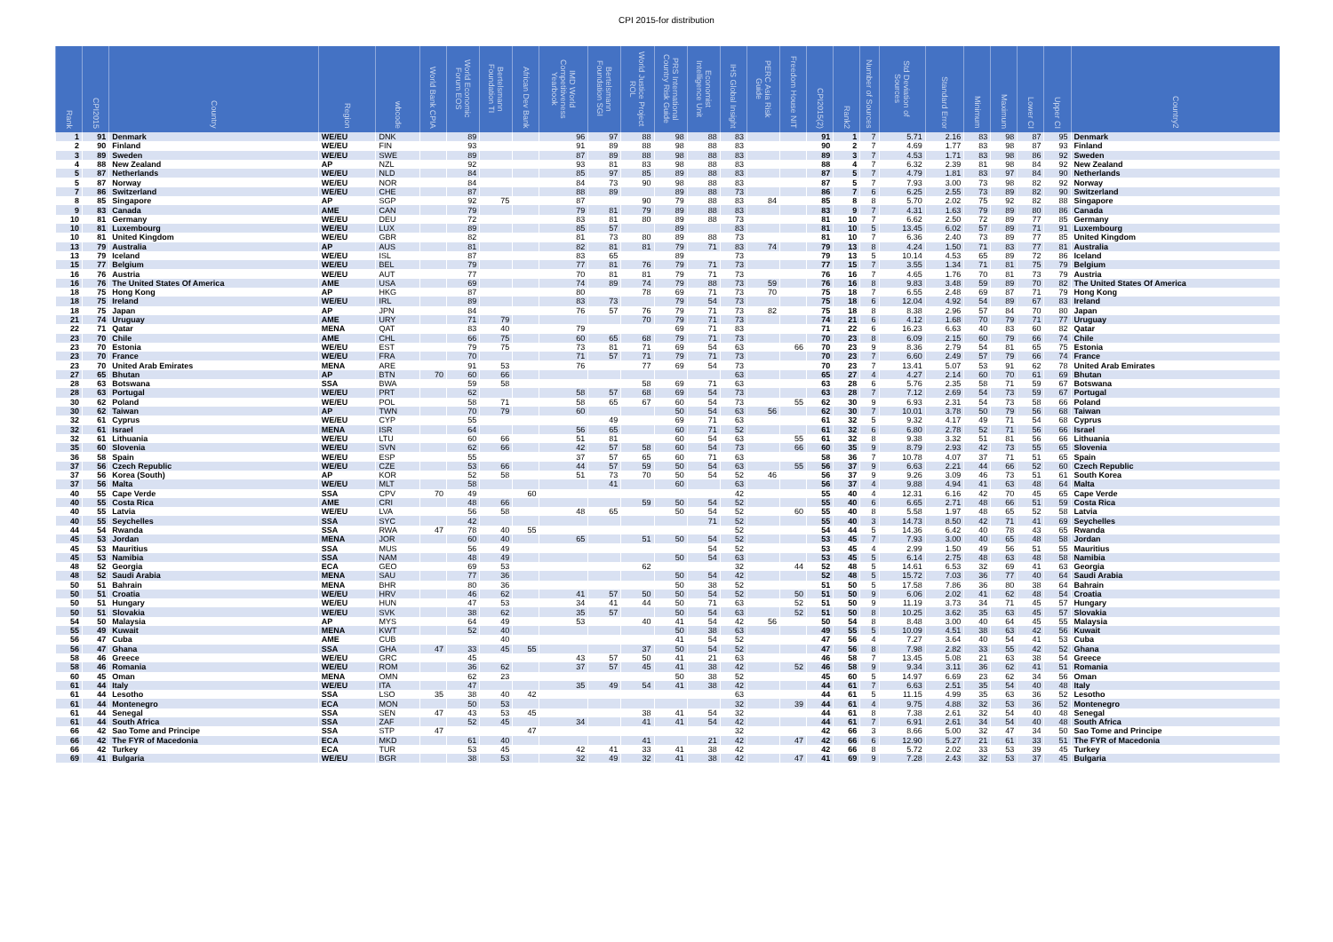CPI 2015-for distribution
| Rank | CPI2015 | Country | Region | wbcode | World Bank CPIA | World Economic Forum EOS | Bertelsmann Foundation TI | African Dev Bank | IMD World Competitiveness Yearbook | Bertelsmann Foundation SGI | World Justice Project ROL | PRS International Country Risk Guide | Economist Intelligence Unit | IHS Global Insight | PERC Asia Risk Guide | Freedom House NIT | CPI2015(2) | Rank2 | Number of Sources | Std Deviation of Sources | Standard Error | Minimum | Maximum | Lower CI | Upper CI | Country2 |
| --- | --- | --- | --- | --- | --- | --- | --- | --- | --- | --- | --- | --- | --- | --- | --- | --- | --- | --- | --- | --- | --- | --- | --- | --- | --- | --- |
| 1 | 91 | Denmark | WE/EU | DNK | | 89 | | | 96 | 97 | 88 | 98 | 88 | 83 | | | 91 | 1 | 7 | 5.71 | 2.16 | 83 | 98 | 87 | 95 | Denmark |
| 2 | 90 | Finland | WE/EU | FIN | | 93 | | | 91 | 89 | 88 | 98 | 88 | 83 | | | 90 | 2 | 7 | 4.69 | 1.77 | 83 | 98 | 87 | 93 | Finland |
| 3 | 89 | Sweden | WE/EU | SWE | | 89 | | | 87 | 89 | 88 | 98 | 88 | 83 | | | 89 | 3 | 7 | 4.53 | 1.71 | 83 | 98 | 86 | 92 | Sweden |
| 4 | 88 | New Zealand | AP | NZL | | 92 | | | 93 | 81 | 83 | 98 | 88 | 83 | | | 88 | 4 | 7 | 6.32 | 2.39 | 81 | 98 | 84 | 92 | New Zealand |
| 5 | 87 | Netherlands | WE/EU | NLD | | 84 | | | 85 | 97 | 85 | 89 | 88 | 83 | | | 87 | 5 | 7 | 4.79 | 1.81 | 83 | 97 | 84 | 90 | Netherlands |
| 5 | 87 | Norway | WE/EU | NOR | | 84 | | | 84 | 73 | 90 | 98 | 88 | 83 | | | 87 | 5 | 7 | 7.93 | 3.00 | 73 | 98 | 82 | 92 | Norway |
| 7 | 86 | Switzerland | WE/EU | CHE | | 87 | | | 88 | 89 | | 89 | 88 | 73 | | | 86 | 7 | 6 | 6.25 | 2.55 | 73 | 89 | 82 | 90 | Switzerland |
| 8 | 85 | Singapore | AP | SGP | | 92 | 75 | | 87 | | 90 | 79 | 88 | 83 | 84 | | 85 | 8 | 8 | 5.70 | 2.02 | 75 | 92 | 82 | 88 | Singapore |
| 9 | 83 | Canada | AME | CAN | | 79 | | | 79 | 81 | 79 | 89 | 88 | 83 | | | 83 | 9 | 7 | 4.31 | 1.63 | 79 | 89 | 80 | 86 | Canada |
| 10 | 81 | Germany | WE/EU | DEU | | 72 | | | 83 | 81 | 80 | 89 | 88 | 73 | | | 81 | 10 | 7 | 6.62 | 2.50 | 72 | 89 | 77 | 85 | Germany |
| 10 | 81 | Luxembourg | WE/EU | LUX | | 89 | | | 85 | 57 | | 89 | | 83 | | | 81 | 10 | 5 | 13.45 | 6.02 | 57 | 89 | 71 | 91 | Luxembourg |
| 10 | 81 | United Kingdom | WE/EU | GBR | | 82 | | | 81 | 73 | 80 | 89 | 88 | 73 | | | 81 | 10 | 7 | 6.36 | 2.40 | 73 | 89 | 77 | 85 | United Kingdom |
| 13 | 79 | Australia | AP | AUS | | 81 | | | 82 | 81 | 81 | 79 | 71 | 83 | 74 | | 79 | 13 | 8 | 4.24 | 1.50 | 71 | 83 | 77 | 81 | Australia |
| 13 | 79 | Iceland | WE/EU | ISL | | 87 | | | 83 | 65 | | 89 | | 73 | | | 79 | 13 | 5 | 10.14 | 4.53 | 65 | 89 | 72 | 86 | Iceland |
| 15 | 77 | Belgium | WE/EU | BEL | | 79 | | | 77 | 81 | 76 | 79 | 71 | 73 | | | 77 | 15 | 7 | 3.55 | 1.34 | 71 | 81 | 75 | 79 | Belgium |
| 16 | 76 | Austria | WE/EU | AUT | | 77 | | | 70 | 81 | 81 | 79 | 71 | 73 | | | 76 | 16 | 7 | 4.65 | 1.76 | 70 | 81 | 73 | 79 | Austria |
| 16 | 76 | The United States Of America | AME | USA | | 69 | | | 74 | 89 | 74 | 79 | 88 | 73 | 59 | | 76 | 16 | 8 | 9.83 | 3.48 | 59 | 89 | 70 | 82 | The United States Of America |
| 18 | 75 | Hong Kong | AP | HKG | | 87 | | | 80 | | 78 | 69 | 71 | 73 | 70 | | 75 | 18 | 7 | 6.55 | 2.48 | 69 | 87 | 71 | 79 | Hong Kong |
| 18 | 75 | Ireland | WE/EU | IRL | | 89 | | | 83 | 73 | | 79 | 54 | 73 | | | 75 | 18 | 6 | 12.04 | 4.92 | 54 | 89 | 67 | 83 | Ireland |
| 18 | 75 | Japan | AP | JPN | | 84 | | | 76 | 57 | 76 | 79 | 71 | 73 | 82 | | 75 | 18 | 8 | 8.38 | 2.96 | 57 | 84 | 70 | 80 | Japan |
| 21 | 74 | Uruguay | AME | URY | | 71 | 79 | | | | 70 | 79 | 71 | 73 | | | 74 | 21 | 6 | 4.12 | 1.68 | 70 | 79 | 71 | 77 | Uruguay |
| 22 | 71 | Qatar | MENA | QAT | | 83 | 40 | | 79 | | | 69 | 71 | 83 | | | 71 | 22 | 6 | 16.23 | 6.63 | 40 | 83 | 60 | 82 | Qatar |
| 23 | 70 | Chile | AME | CHL | | 66 | 75 | | 60 | 65 | 68 | 79 | 71 | 73 | | | 70 | 23 | 8 | 6.09 | 2.15 | 60 | 79 | 66 | 74 | Chile |
| 23 | 70 | Estonia | WE/EU | EST | | 79 | 75 | | 73 | 81 | 71 | 69 | 54 | 63 | | 66 | 70 | 23 | 9 | 8.36 | 2.79 | 54 | 81 | 65 | 75 | Estonia |
| 23 | 70 | France | WE/EU | FRA | | 70 | | | 71 | 57 | 71 | 79 | 71 | 73 | | | 70 | 23 | 7 | 6.60 | 2.49 | 57 | 79 | 66 | 74 | France |
| 23 | 70 | United Arab Emirates | MENA | ARE | | 91 | 53 | | 76 | | 77 | 69 | 54 | 73 | | | 70 | 23 | 7 | 13.41 | 5.07 | 53 | 91 | 62 | 78 | United Arab Emirates |
| 27 | 65 | Bhutan | AP | BTN | 70 | 60 | 66 | | | | | | | 63 | | | 65 | 27 | 4 | 4.27 | 2.14 | 60 | 70 | 61 | 69 | Bhutan |
| 28 | 63 | Botswana | SSA | BWA | | 59 | 58 | | | | 58 | 69 | 71 | 63 | | | 63 | 28 | 6 | 5.76 | 2.35 | 58 | 71 | 59 | 67 | Botswana |
| 28 | 63 | Portugal | WE/EU | PRT | | 62 | | | 58 | 57 | 68 | 69 | 54 | 73 | | | 63 | 28 | 7 | 7.12 | 2.69 | 54 | 73 | 59 | 67 | Portugal |
| 30 | 62 | Poland | WE/EU | POL | | 58 | 71 | | 58 | 65 | 67 | 60 | 54 | 73 | | 55 | 62 | 30 | 9 | 6.93 | 2.31 | 54 | 73 | 58 | 66 | Poland |
| 30 | 62 | Taiwan | AP | TWN | | 70 | 79 | | 60 | | | 50 | 54 | 63 | 56 | | 62 | 30 | 7 | 10.01 | 3.78 | 50 | 79 | 56 | 68 | Taiwan |
| 32 | 61 | Cyprus | WE/EU | CYP | | 55 | | | | 49 | | 69 | 71 | 63 | | | 61 | 32 | 5 | 9.32 | 4.17 | 49 | 71 | 54 | 68 | Cyprus |
| 32 | 61 | Israel | MENA | ISR | | 64 | | | 56 | 65 | | 60 | 71 | 52 | | | 61 | 32 | 6 | 6.80 | 2.78 | 52 | 71 | 56 | 66 | Israel |
| 32 | 61 | Lithuania | WE/EU | LTU | | 60 | 66 | | 51 | 81 | | 60 | 54 | 63 | | 55 | 61 | 32 | 8 | 9.38 | 3.32 | 51 | 81 | 56 | 66 | Lithuania |
| 35 | 60 | Slovenia | WE/EU | SVN | | 62 | 66 | | 42 | 57 | 58 | 60 | 54 | 73 | | 66 | 60 | 35 | 9 | 8.79 | 2.93 | 42 | 73 | 55 | 65 | Slovenia |
| 36 | 58 | Spain | WE/EU | ESP | | 55 | | | 37 | 57 | 65 | 60 | 71 | 63 | | | 58 | 36 | 7 | 10.78 | 4.07 | 37 | 71 | 51 | 65 | Spain |
| 37 | 56 | Czech Republic | WE/EU | CZE | | 53 | 66 | | 44 | 57 | 59 | 50 | 54 | 63 | | 55 | 56 | 37 | 9 | 6.63 | 2.21 | 44 | 66 | 52 | 60 | Czech Republic |
| 37 | 56 | Korea (South) | AP | KOR | | 52 | 58 | | 51 | 73 | 70 | 50 | 54 | 52 | 46 | | 56 | 37 | 9 | 9.26 | 3.09 | 46 | 73 | 51 | 61 | South Korea |
| 37 | 56 | Malta | WE/EU | MLT | | 58 | | | | 41 | | 60 | | 63 | | | 56 | 37 | 4 | 9.88 | 4.94 | 41 | 63 | 48 | 64 | Malta |
| 40 | 55 | Cape Verde | SSA | CPV | 70 | 49 | | 60 | | | | | | 42 | | | 55 | 40 | 4 | 12.31 | 6.16 | 42 | 70 | 45 | 65 | Cape Verde |
| 40 | 55 | Costa Rica | AME | CRI | | 48 | 66 | | | | 59 | 50 | 54 | 52 | | | 55 | 40 | 6 | 6.65 | 2.71 | 48 | 66 | 51 | 59 | Costa Rica |
| 40 | 55 | Latvia | WE/EU | LVA | | 56 | 58 | | 48 | 65 | | 50 | 54 | 52 | | 60 | 55 | 40 | 8 | 5.58 | 1.97 | 48 | 65 | 52 | 58 | Latvia |
| 40 | 55 | Seychelles | SSA | SYC | | 42 | | | | | | | 71 | 52 | | | 55 | 40 | 3 | 14.73 | 8.50 | 42 | 71 | 41 | 69 | Seychelles |
| 44 | 54 | Rwanda | SSA | RWA | 47 | 78 | 40 | 55 | | | | | | 52 | | | 54 | 44 | 5 | 14.36 | 6.42 | 40 | 78 | 43 | 65 | Rwanda |
| 45 | 53 | Jordan | MENA | JOR | | 60 | 40 | | 65 | | 51 | 50 | 54 | 52 | | | 53 | 45 | 7 | 7.93 | 3.00 | 40 | 65 | 48 | 58 | Jordan |
| 45 | 53 | Mauritius | SSA | MUS | | 56 | 49 | | | | | | 54 | 52 | | | 53 | 45 | 4 | 2.99 | 1.50 | 49 | 56 | 51 | 55 | Mauritius |
| 45 | 53 | Namibia | SSA | NAM | | 48 | 49 | | | | | 50 | 54 | 63 | | | 53 | 45 | 5 | 6.14 | 2.75 | 48 | 63 | 48 | 58 | Namibia |
| 48 | 52 | Georgia | ECA | GEO | | 69 | 53 | | | | 62 | | | 32 | | 44 | 52 | 48 | 5 | 14.61 | 6.53 | 32 | 69 | 41 | 63 | Georgia |
| 48 | 52 | Saudi Arabia | MENA | SAU | | 77 | 36 | | | | | 50 | 54 | 42 | | | 52 | 48 | 5 | 15.72 | 7.03 | 36 | 77 | 40 | 64 | Saudi Arabia |
| 50 | 51 | Bahrain | MENA | BHR | | 80 | 36 | | | | | 50 | 38 | 52 | | | 51 | 50 | 5 | 17.58 | 7.86 | 36 | 80 | 38 | 64 | Bahrain |
| 50 | 51 | Croatia | WE/EU | HRV | | 46 | 62 | | 41 | 57 | 50 | 50 | 54 | 52 | | 50 | 51 | 50 | 9 | 6.06 | 2.02 | 41 | 62 | 48 | 54 | Croatia |
| 50 | 51 | Hungary | WE/EU | HUN | | 47 | 53 | | 34 | 41 | 44 | 50 | 71 | 63 | | 52 | 51 | 50 | 9 | 11.19 | 3.73 | 34 | 71 | 45 | 57 | Hungary |
| 50 | 51 | Slovakia | WE/EU | SVK | | 38 | 62 | | 35 | 57 | | 50 | 54 | 63 | | 52 | 51 | 50 | 8 | 10.25 | 3.62 | 35 | 63 | 45 | 57 | Slovakia |
| 54 | 50 | Malaysia | AP | MYS | | 64 | 49 | | 53 | | 40 | 41 | 54 | 42 | 56 | | 50 | 54 | 8 | 8.48 | 3.00 | 40 | 64 | 45 | 55 | Malaysia |
| 55 | 49 | Kuwait | MENA | KWT | | 52 | 40 | | | | | 50 | 38 | 63 | | | 49 | 55 | 5 | 10.09 | 4.51 | 38 | 63 | 42 | 56 | Kuwait |
| 56 | 47 | Cuba | AME | CUB | | | 40 | | | | | 41 | 54 | 52 | | | 47 | 56 | 4 | 7.27 | 3.64 | 40 | 54 | 41 | 53 | Cuba |
| 56 | 47 | Ghana | SSA | GHA | 47 | 33 | 45 | 55 | | | 37 | 50 | 54 | 52 | | | 47 | 56 | 8 | 7.98 | 2.82 | 33 | 55 | 42 | 52 | Ghana |
| 58 | 46 | Greece | WE/EU | GRC | | 45 | | | 43 | 57 | 50 | 41 | 21 | 63 | | | 46 | 58 | 7 | 13.45 | 5.08 | 21 | 63 | 38 | 54 | Greece |
| 58 | 46 | Romania | WE/EU | ROM | | 36 | 62 | | 37 | 57 | 45 | 41 | 38 | 42 | | 52 | 46 | 58 | 9 | 9.34 | 3.11 | 36 | 62 | 41 | 51 | Romania |
| 60 | 45 | Oman | MENA | OMN | | 62 | 23 | | | | | 50 | 38 | 52 | | | 45 | 60 | 5 | 14.97 | 6.69 | 23 | 62 | 34 | 56 | Oman |
| 61 | 44 | Italy | WE/EU | ITA | | 47 | | | 35 | 49 | 54 | 41 | 38 | 42 | | | 44 | 61 | 7 | 6.63 | 2.51 | 35 | 54 | 40 | 48 | Italy |
| 61 | 44 | Lesotho | SSA | LSO | 35 | 38 | 40 | 42 | | | | | | 63 | | | 44 | 61 | 5 | 11.15 | 4.99 | 35 | 63 | 36 | 52 | Lesotho |
| 61 | 44 | Montenegro | ECA | MON | | 50 | 53 | | | | | | | 32 | | 39 | 44 | 61 | 4 | 9.75 | 4.88 | 32 | 53 | 36 | 52 | Montenegro |
| 61 | 44 | Senegal | SSA | SEN | 47 | 43 | 53 | 45 | | | 38 | 41 | 54 | 32 | | | 44 | 61 | 8 | 7.38 | 2.61 | 32 | 54 | 40 | 48 | Senegal |
| 61 | 44 | South Africa | SSA | ZAF | | 52 | 45 | | 34 | | 41 | 41 | 54 | 42 | | | 44 | 61 | 7 | 6.91 | 2.61 | 34 | 54 | 40 | 48 | South Africa |
| 66 | 42 | Sao Tome and Principe | SSA | STP | 47 | | | 47 | | | | | | 32 | | | 42 | 66 | 3 | 8.66 | 5.00 | 32 | 47 | 34 | 50 | Sao Tome and Principe |
| 66 | 42 | The FYR of Macedonia | ECA | MKD | | 61 | 40 | | | | 41 | | 21 | 42 | | 47 | 42 | 66 | 6 | 12.90 | 5.27 | 21 | 61 | 33 | 51 | The FYR of Macedonia |
| 66 | 42 | Turkey | ECA | TUR | | 53 | 45 | | 42 | 41 | 33 | 41 | 38 | 42 | | | 42 | 66 | 8 | 5.72 | 2.02 | 33 | 53 | 39 | 45 | Turkey |
| 69 | 41 | Bulgaria | WE/EU | BGR | | 38 | 53 | | 32 | 49 | 32 | 41 | 38 | 42 | | 47 | 41 | 69 | 9 | 7.28 | 2.43 | 32 | 53 | 37 | 45 | Bulgaria |